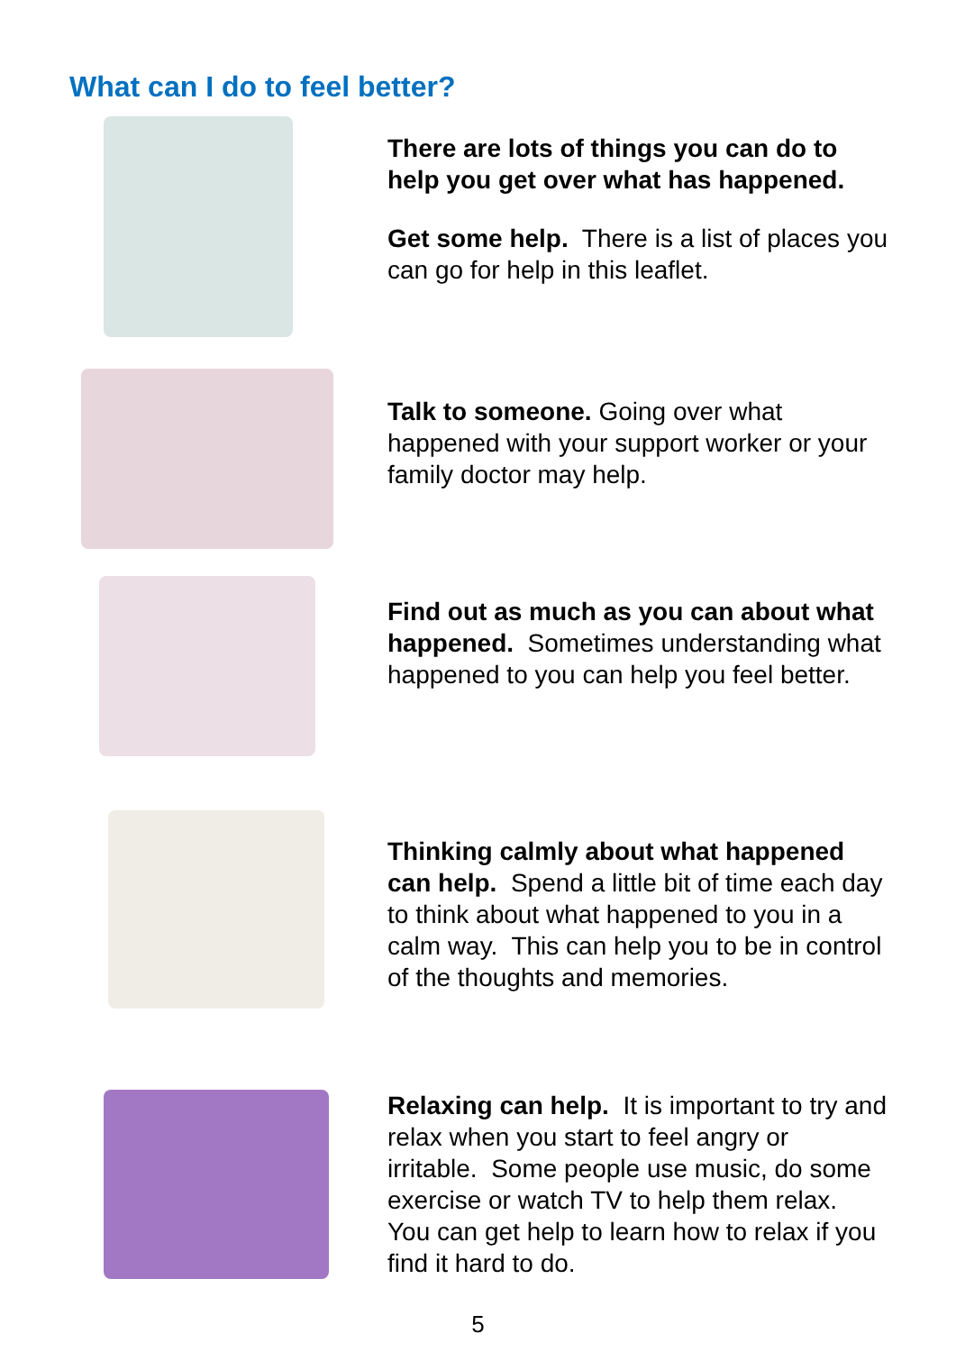What can I do to feel better?
There are lots of things you can do to help you get over what has happened.
Get some help. There is a list of places you can go for help in this leaflet.
Talk to someone. Going over what happened with your support worker or your family doctor may help.
Find out as much as you can about what happened. Sometimes understanding what happened to you can help you feel better.
Thinking calmly about what happened can help. Spend a little bit of time each day to think about what happened to you in a calm way. This can help you to be in control of the thoughts and memories.
Relaxing can help. It is important to try and relax when you start to feel angry or irritable. Some people use music, do some exercise or watch TV to help them relax. You can get help to learn how to relax if you find it hard to do.
5